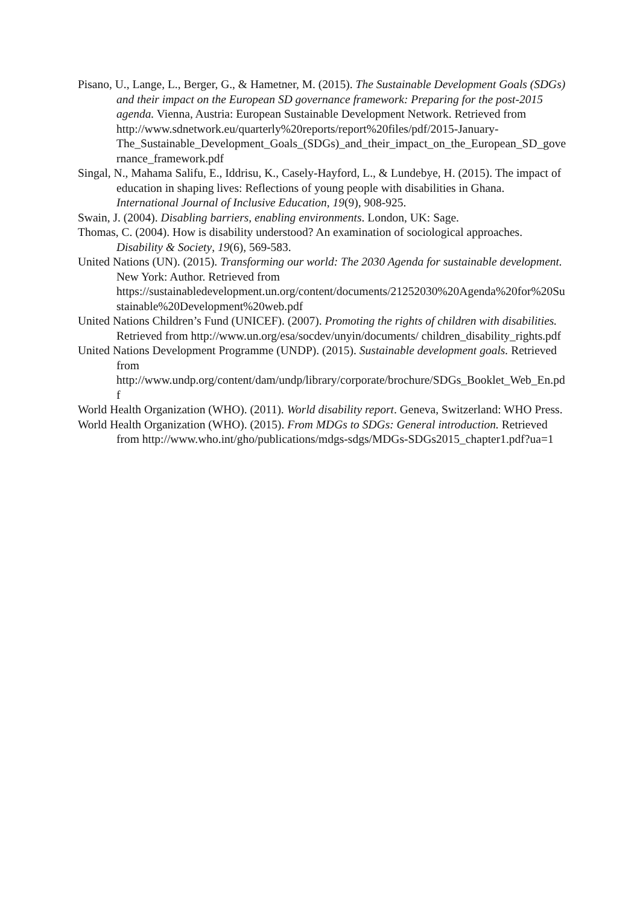Pisano, U., Lange, L., Berger, G., & Hametner, M. (2015). The Sustainable Development Goals (SDGs) and their impact on the European SD governance framework: Preparing for the post-2015 agenda. Vienna, Austria: European Sustainable Development Network. Retrieved from http://www.sdnetwork.eu/quarterly%20reports/report%20files/pdf/2015-January-The_Sustainable_Development_Goals_(SDGs)_and_their_impact_on_the_European_SD_governance_framework.pdf
Singal, N., Mahama Salifu, E., Iddrisu, K., Casely-Hayford, L., & Lundebye, H. (2015). The impact of education in shaping lives: Reflections of young people with disabilities in Ghana. International Journal of Inclusive Education, 19(9), 908-925.
Swain, J. (2004). Disabling barriers, enabling environments. London, UK: Sage.
Thomas, C. (2004). How is disability understood? An examination of sociological approaches. Disability & Society, 19(6), 569-583.
United Nations (UN). (2015). Transforming our world: The 2030 Agenda for sustainable development. New York: Author. Retrieved from https://sustainabledevelopment.un.org/content/documents/21252030%20Agenda%20for%20Sustainable%20Development%20web.pdf
United Nations Children’s Fund (UNICEF). (2007). Promoting the rights of children with disabilities. Retrieved from http://www.un.org/esa/socdev/unyin/documents/ children_disability_rights.pdf
United Nations Development Programme (UNDP). (2015). Sustainable development goals. Retrieved from
http://www.undp.org/content/dam/undp/library/corporate/brochure/SDGs_Booklet_Web_En.pdf
World Health Organization (WHO). (2011). World disability report. Geneva, Switzerland: WHO Press.
World Health Organization (WHO). (2015). From MDGs to SDGs: General introduction. Retrieved from http://www.who.int/gho/publications/mdgs-sdgs/MDGs-SDGs2015_chapter1.pdf?ua=1